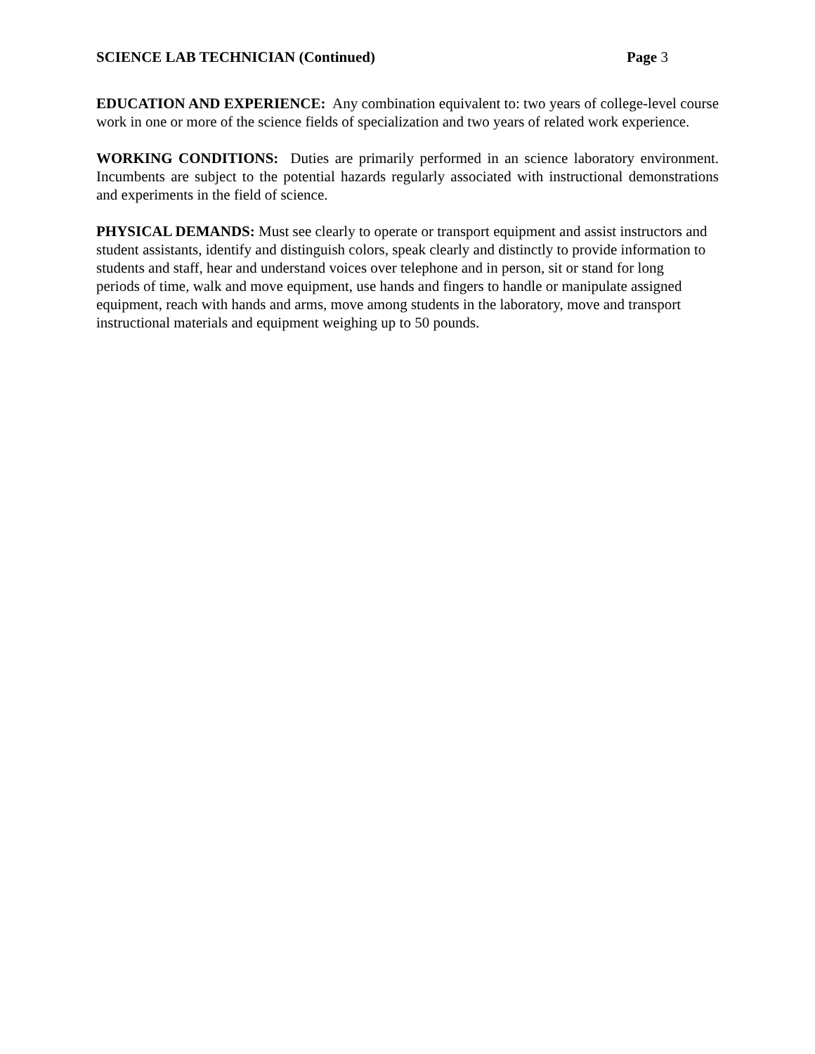SCIENCE LAB TECHNICIAN (Continued) Page 3
EDUCATION AND EXPERIENCE: Any combination equivalent to: two years of college-level course work in one or more of the science fields of specialization and two years of related work experience.
WORKING CONDITIONS: Duties are primarily performed in an science laboratory environment. Incumbents are subject to the potential hazards regularly associated with instructional demonstrations and experiments in the field of science.
PHYSICAL DEMANDS: Must see clearly to operate or transport equipment and assist instructors and student assistants, identify and distinguish colors, speak clearly and distinctly to provide information to students and staff, hear and understand voices over telephone and in person, sit or stand for long periods of time, walk and move equipment, use hands and fingers to handle or manipulate assigned equipment, reach with hands and arms, move among students in the laboratory, move and transport instructional materials and equipment weighing up to 50 pounds.